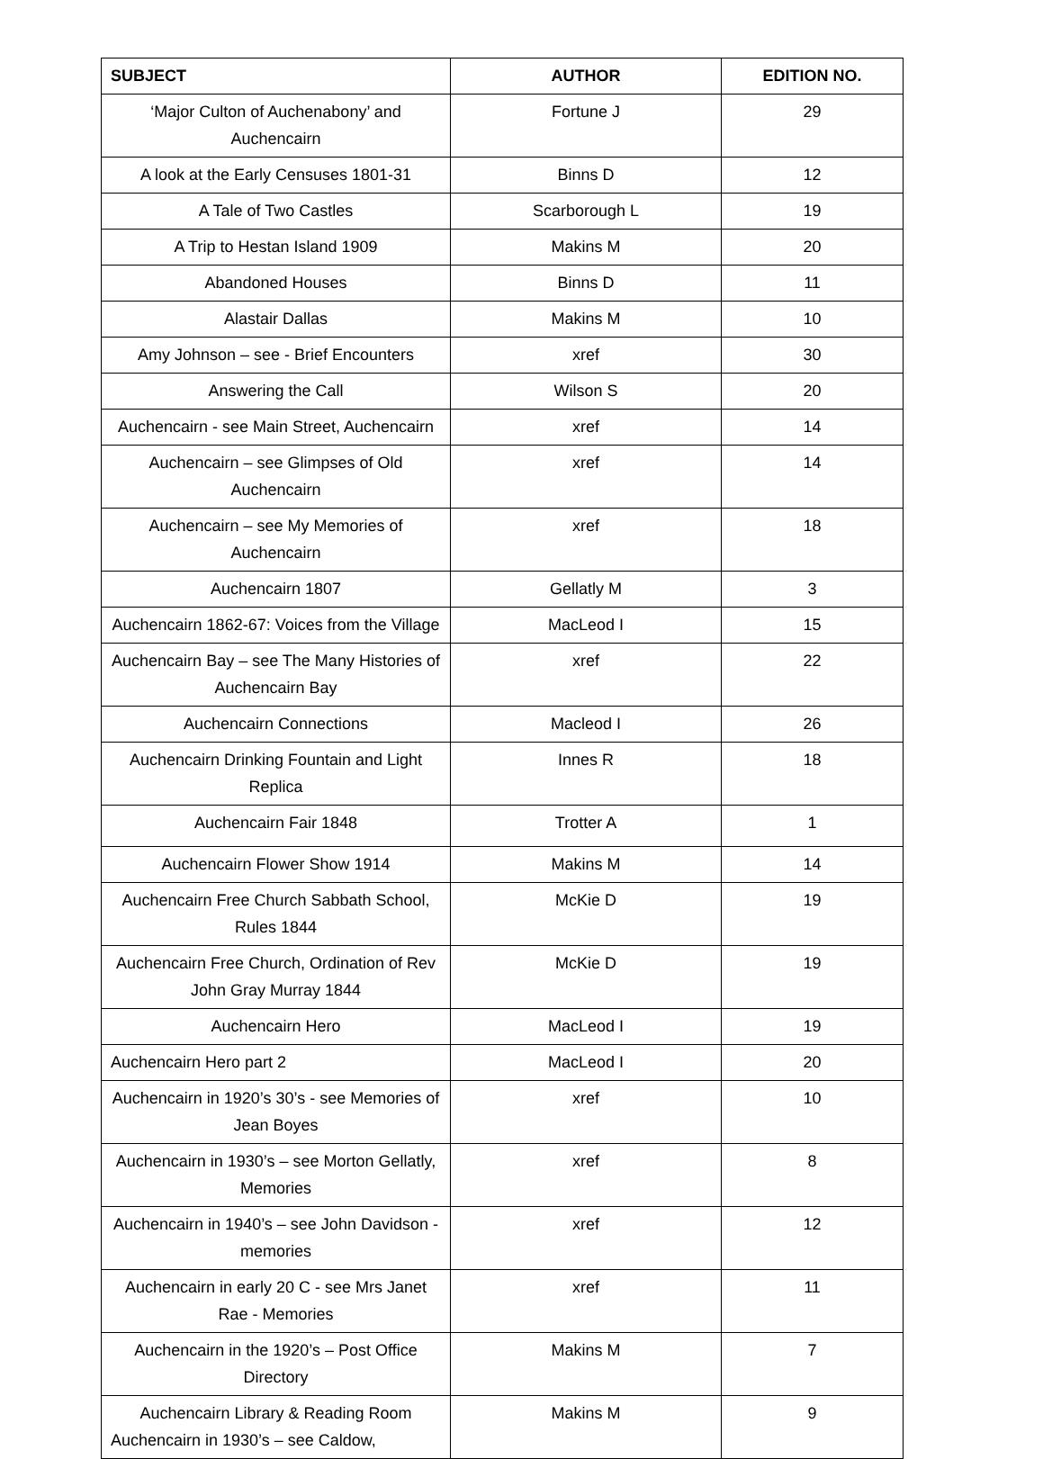| SUBJECT | AUTHOR | EDITION NO. |
| --- | --- | --- |
| ‘Major Culton of Auchenabony’ and Auchencairn | Fortune J | 29 |
| A look at the Early Censuses 1801-31 | Binns D | 12 |
| A Tale of Two Castles | Scarborough L | 19 |
| A Trip to Hestan Island 1909 | Makins M | 20 |
| Abandoned Houses | Binns D | 11 |
| Alastair Dallas | Makins M | 10 |
| Amy Johnson – see - Brief Encounters | xref | 30 |
| Answering the Call | Wilson S | 20 |
| Auchencairn - see Main Street, Auchencairn | xref | 14 |
| Auchencairn – see Glimpses of Old Auchencairn | xref | 14 |
| Auchencairn – see My Memories of Auchencairn | xref | 18 |
| Auchencairn 1807 | Gellatly M | 3 |
| Auchencairn 1862-67: Voices from the Village | MacLeod I | 15 |
| Auchencairn Bay – see The Many Histories of Auchencairn Bay | xref | 22 |
| Auchencairn Connections | Macleod I | 26 |
| Auchencairn Drinking Fountain and Light Replica | Innes R | 18 |
| Auchencairn Fair 1848 | Trotter A | 1 |
| Auchencairn Flower Show 1914 | Makins M | 14 |
| Auchencairn Free Church Sabbath School, Rules 1844 | McKie D | 19 |
| Auchencairn Free Church, Ordination of Rev John Gray Murray 1844 | McKie D | 19 |
| Auchencairn Hero | MacLeod I | 19 |
| Auchencairn Hero part 2 | MacLeod I | 20 |
| Auchencairn in 1920’s 30’s - see Memories of Jean Boyes | xref | 10 |
| Auchencairn in 1930’s – see Morton Gellatly, Memories | xref | 8 |
| Auchencairn in 1940’s – see John Davidson - memories | xref | 12 |
| Auchencairn in early 20 C - see Mrs Janet Rae - Memories | xref | 11 |
| Auchencairn in the 1920’s – Post Office Directory | Makins M | 7 |
| Auchencairn Library & Reading Room Auchencairn in 1930’s – see Caldow, | Makins M | 9 |